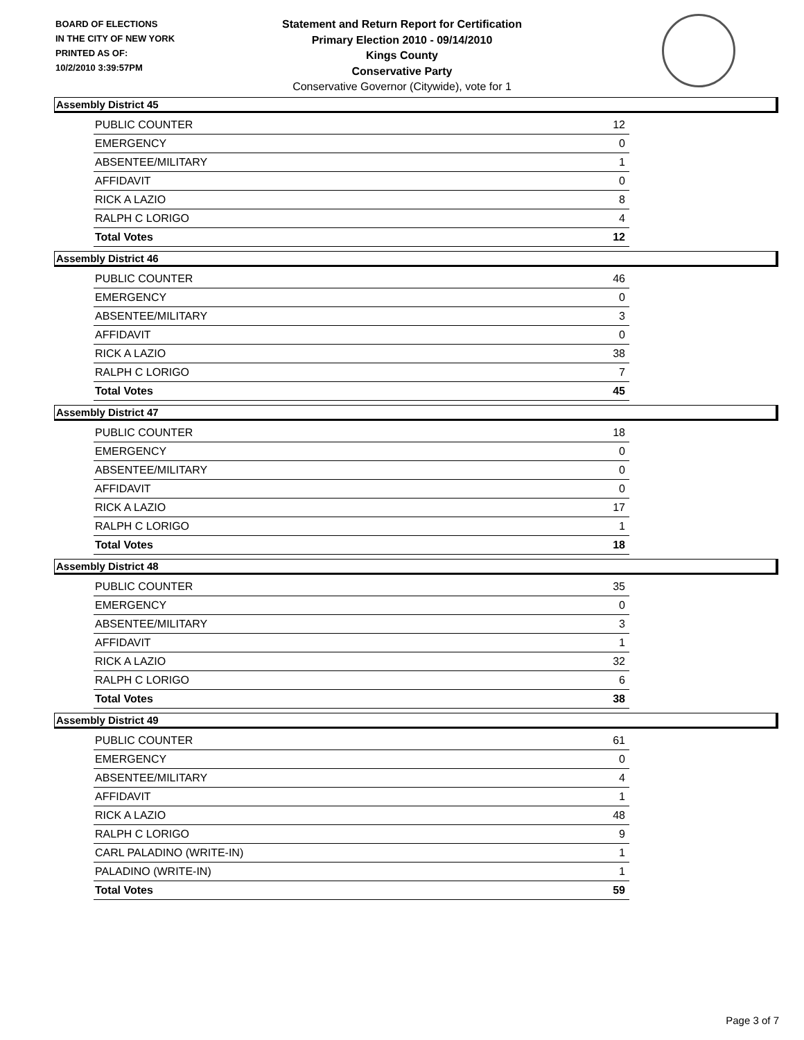BOARD OF ELECTIONS
IN THE CITY OF NEW YORK
PRINTED AS OF:
10/2/2010 3:39:57PM
Statement and Return Report for Certification
Primary Election 2010 - 09/14/2010
Kings County
Conservative Party
Conservative Governor (Citywide), vote for 1
Assembly District 45
| PUBLIC COUNTER | 12 |
| EMERGENCY | 0 |
| ABSENTEE/MILITARY | 1 |
| AFFIDAVIT | 0 |
| RICK A LAZIO | 8 |
| RALPH C LORIGO | 4 |
| Total Votes | 12 |
Assembly District 46
| PUBLIC COUNTER | 46 |
| EMERGENCY | 0 |
| ABSENTEE/MILITARY | 3 |
| AFFIDAVIT | 0 |
| RICK A LAZIO | 38 |
| RALPH C LORIGO | 7 |
| Total Votes | 45 |
Assembly District 47
| PUBLIC COUNTER | 18 |
| EMERGENCY | 0 |
| ABSENTEE/MILITARY | 0 |
| AFFIDAVIT | 0 |
| RICK A LAZIO | 17 |
| RALPH C LORIGO | 1 |
| Total Votes | 18 |
Assembly District 48
| PUBLIC COUNTER | 35 |
| EMERGENCY | 0 |
| ABSENTEE/MILITARY | 3 |
| AFFIDAVIT | 1 |
| RICK A LAZIO | 32 |
| RALPH C LORIGO | 6 |
| Total Votes | 38 |
Assembly District 49
| PUBLIC COUNTER | 61 |
| EMERGENCY | 0 |
| ABSENTEE/MILITARY | 4 |
| AFFIDAVIT | 1 |
| RICK A LAZIO | 48 |
| RALPH C LORIGO | 9 |
| CARL PALADINO (WRITE-IN) | 1 |
| PALADINO (WRITE-IN) | 1 |
| Total Votes | 59 |
Page 3 of 7